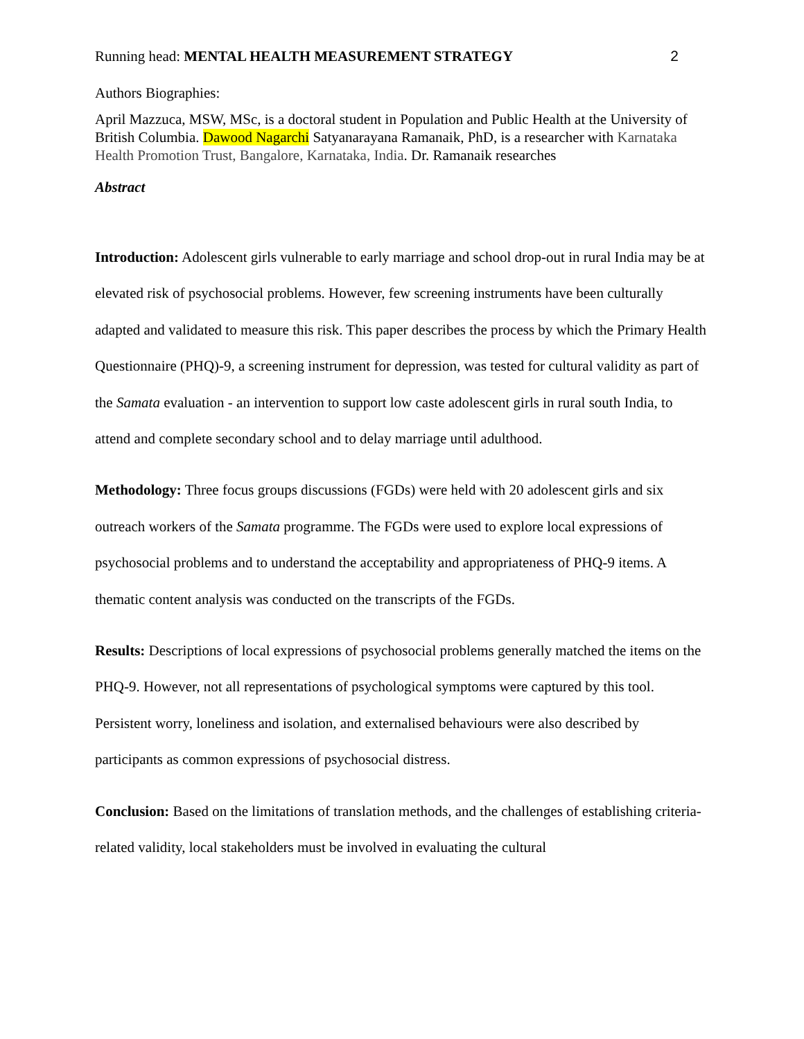Running head: MENTAL HEALTH MEASUREMENT STRATEGY 2
Authors Biographies:
April Mazzuca, MSW, MSc, is a doctoral student in Population and Public Health at the University of British Columbia. Dawood Nagarchi Satyanarayana Ramanaik, PhD, is a researcher with Karnataka Health Promotion Trust, Bangalore, Karnataka, India. Dr. Ramanaik researches
Abstract
Introduction: Adolescent girls vulnerable to early marriage and school drop-out in rural India may be at elevated risk of psychosocial problems. However, few screening instruments have been culturally adapted and validated to measure this risk. This paper describes the process by which the Primary Health Questionnaire (PHQ)-9, a screening instrument for depression, was tested for cultural validity as part of the Samata evaluation - an intervention to support low caste adolescent girls in rural south India, to attend and complete secondary school and to delay marriage until adulthood.
Methodology: Three focus groups discussions (FGDs) were held with 20 adolescent girls and six outreach workers of the Samata programme. The FGDs were used to explore local expressions of psychosocial problems and to understand the acceptability and appropriateness of PHQ-9 items. A thematic content analysis was conducted on the transcripts of the FGDs.
Results: Descriptions of local expressions of psychosocial problems generally matched the items on the PHQ-9. However, not all representations of psychological symptoms were captured by this tool. Persistent worry, loneliness and isolation, and externalised behaviours were also described by participants as common expressions of psychosocial distress.
Conclusion: Based on the limitations of translation methods, and the challenges of establishing criteria-related validity, local stakeholders must be involved in evaluating the cultural